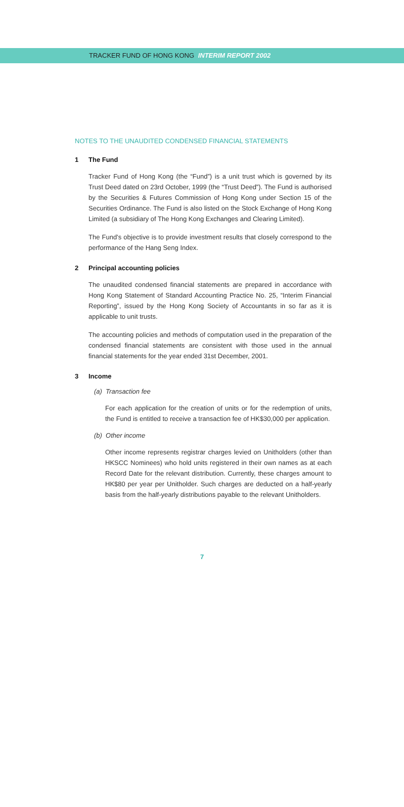TRACKER FUND OF HONG KONG INTERIM REPORT 2002
NOTES TO THE UNAUDITED CONDENSED FINANCIAL STATEMENTS
1 The Fund
Tracker Fund of Hong Kong (the “Fund”) is a unit trust which is governed by its Trust Deed dated on 23rd October, 1999 (the “Trust Deed”). The Fund is authorised by the Securities & Futures Commission of Hong Kong under Section 15 of the Securities Ordinance. The Fund is also listed on the Stock Exchange of Hong Kong Limited (a subsidiary of The Hong Kong Exchanges and Clearing Limited).
The Fund’s objective is to provide investment results that closely correspond to the performance of the Hang Seng Index.
2 Principal accounting policies
The unaudited condensed financial statements are prepared in accordance with Hong Kong Statement of Standard Accounting Practice No. 25, “Interim Financial Reporting”, issued by the Hong Kong Society of Accountants in so far as it is applicable to unit trusts.
The accounting policies and methods of computation used in the preparation of the condensed financial statements are consistent with those used in the annual financial statements for the year ended 31st December, 2001.
3 Income
(a) Transaction fee
For each application for the creation of units or for the redemption of units, the Fund is entitled to receive a transaction fee of HK$30,000 per application.
(b) Other income
Other income represents registrar charges levied on Unitholders (other than HKSCC Nominees) who hold units registered in their own names as at each Record Date for the relevant distribution. Currently, these charges amount to HK$80 per year per Unitholder. Such charges are deducted on a half-yearly basis from the half-yearly distributions payable to the relevant Unitholders.
7